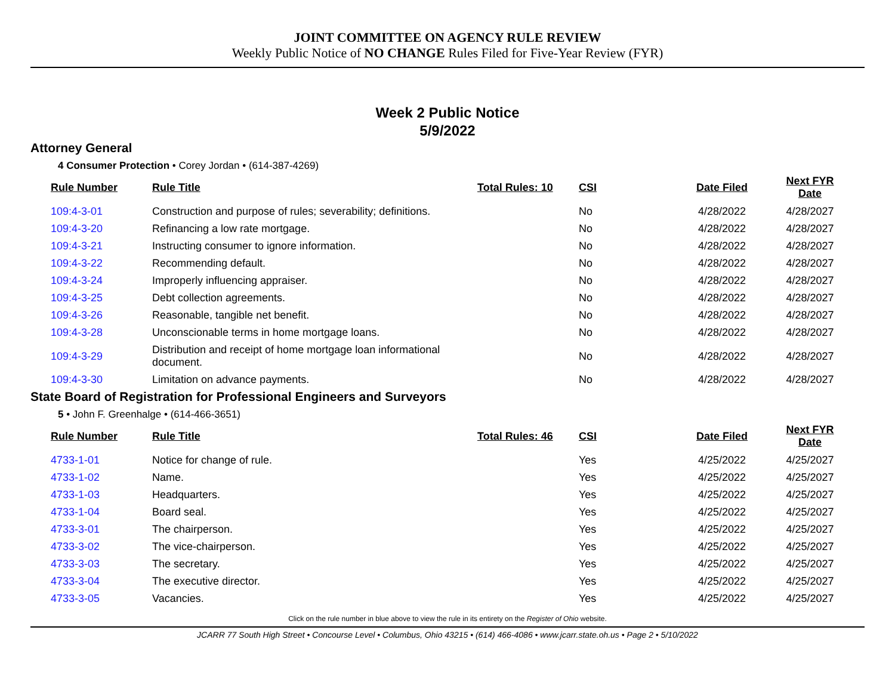JOINT COMMITTEE ON AGENCY RULE REVIEW
Weekly Public Notice of NO CHANGE Rules Filed for Five-Year Review (FYR)
Week 2 Public Notice
5/9/2022
Attorney General
4 Consumer Protection • Corey Jordan • (614-387-4269)
| Rule Number | Rule Title | Total Rules: 10 | CSI | Date Filed | Next FYR Date |
| --- | --- | --- | --- | --- | --- |
| 109:4-3-01 | Construction and purpose of rules; severability; definitions. | | No | 4/28/2022 | 4/28/2027 |
| 109:4-3-20 | Refinancing a low rate mortgage. | | No | 4/28/2022 | 4/28/2027 |
| 109:4-3-21 | Instructing consumer to ignore information. | | No | 4/28/2022 | 4/28/2027 |
| 109:4-3-22 | Recommending default. | | No | 4/28/2022 | 4/28/2027 |
| 109:4-3-24 | Improperly influencing appraiser. | | No | 4/28/2022 | 4/28/2027 |
| 109:4-3-25 | Debt collection agreements. | | No | 4/28/2022 | 4/28/2027 |
| 109:4-3-26 | Reasonable, tangible net benefit. | | No | 4/28/2022 | 4/28/2027 |
| 109:4-3-28 | Unconscionable terms in home mortgage loans. | | No | 4/28/2022 | 4/28/2027 |
| 109:4-3-29 | Distribution and receipt of home mortgage loan informational document. | | No | 4/28/2022 | 4/28/2027 |
| 109:4-3-30 | Limitation on advance payments. | | No | 4/28/2022 | 4/28/2027 |
State Board of Registration for Professional Engineers and Surveyors
5 • John F. Greenhalge • (614-466-3651)
| Rule Number | Rule Title | Total Rules: 46 | CSI | Date Filed | Next FYR Date |
| --- | --- | --- | --- | --- | --- |
| 4733-1-01 | Notice for change of rule. | | Yes | 4/25/2022 | 4/25/2027 |
| 4733-1-02 | Name. | | Yes | 4/25/2022 | 4/25/2027 |
| 4733-1-03 | Headquarters. | | Yes | 4/25/2022 | 4/25/2027 |
| 4733-1-04 | Board seal. | | Yes | 4/25/2022 | 4/25/2027 |
| 4733-3-01 | The chairperson. | | Yes | 4/25/2022 | 4/25/2027 |
| 4733-3-02 | The vice-chairperson. | | Yes | 4/25/2022 | 4/25/2027 |
| 4733-3-03 | The secretary. | | Yes | 4/25/2022 | 4/25/2027 |
| 4733-3-04 | The executive director. | | Yes | 4/25/2022 | 4/25/2027 |
| 4733-3-05 | Vacancies. | | Yes | 4/25/2022 | 4/25/2027 |
Click on the rule number in blue above to view the rule in its entirety on the Register of Ohio website.
JCARR 77 South High Street • Concourse Level • Columbus, Ohio 43215 • (614) 466-4086 • www.jcarr.state.oh.us • Page 2 • 5/10/2022